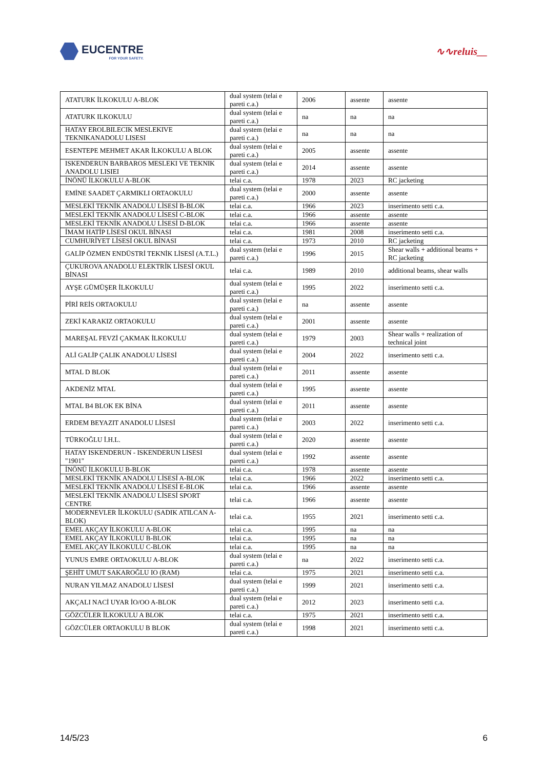EUCENTRE
FOR YOUR SAFETY.
∿∿reluis__
| ATATURK İLKOKULU A-BLOK | dual system (telai e pareti c.a.) | 2006 | assente | assente |
| ATATURK ILKOKULU | dual system (telai e pareti c.a.) | na | na | na |
| HATAY EROLBILECIK MESLEKIVE TEKNIKANADOLU LISESI | dual system (telai e pareti c.a.) | na | na | na |
| ESENTEPE MEHMET AKAR İLKOKULU A BLOK | dual system (telai e pareti c.a.) | 2005 | assente | assente |
| ISKENDERUN BARBAROS MESLEKI VE TEKNIK ANADOLU LISIEI | dual system (telai e pareti c.a.) | 2014 | assente | assente |
| İNÖNÜ İLKOKULU A-BLOK | telai c.a. | 1978 | 2023 | RC jacketing |
| EMİNE SAADET ÇARMIKLI ORTAOKULU | dual system (telai e pareti c.a.) | 2000 | assente | assente |
| MESLEKİ TEKNİK ANADOLU LİSESİ B-BLOK | telai c.a. | 1966 | 2023 | inserimento setti c.a. |
| MESLEKİ TEKNİK ANADOLU LİSESİ C-BLOK | telai c.a. | 1966 | assente | assente |
| MESLEKİ TEKNİK ANADOLU LİSESİ D-BLOK | telai c.a. | 1966 | assente | assente |
| İMAM HATİP LİSESİ OKUL BİNASI | telai c.a. | 1981 | 2008 | inserimento setti c.a. |
| CUMHURİYET LİSESİ OKUL BİNASI | telai c.a. | 1973 | 2010 | RC jacketing |
| GALİP ÖZMEN ENDÜSTRİ TEKNİK LİSESİ (A.T.L.) | dual system (telai e pareti c.a.) | 1996 | 2015 | Shear walls + additional beams + RC jacketing |
| ÇUKUROVA ANADOLU ELEKTRİK LİSESİ OKUL BİNASI | telai c.a. | 1989 | 2010 | additional beams, shear walls |
| AYŞE GÜMÜŞER İLKOKULU | dual system (telai e pareti c.a.) | 1995 | 2022 | inserimento setti c.a. |
| PİRİ REİS ORTAOKULU | dual system (telai e pareti c.a.) | na | assente | assente |
| ZEKİ KARAKIZ ORTAOKULU | dual system (telai e pareti c.a.) | 2001 | assente | assente |
| MAREŞAL FEVZİ ÇAKMAK İLKOKULU | dual system (telai e pareti c.a.) | 1979 | 2003 | Shear walls + realization of technical joint |
| ALİ GALİP ÇALIK ANADOLU LİSESİ | dual system (telai e pareti c.a.) | 2004 | 2022 | inserimento setti c.a. |
| MTAL D BLOK | dual system (telai e pareti c.a.) | 2011 | assente | assente |
| AKDENİZ MTAL | dual system (telai e pareti c.a.) | 1995 | assente | assente |
| MTAL B4 BLOK EK BİNA | dual system (telai e pareti c.a.) | 2011 | assente | assente |
| ERDEM BEYAZIT ANADOLU LİSESİ | dual system (telai e pareti c.a.) | 2003 | 2022 | inserimento setti c.a. |
| TÜRKOĞLU İ.H.L. | dual system (telai e pareti c.a.) | 2020 | assente | assente |
| HATAY ISKENDERUN - ISKENDERUN LISESI "1901" | dual system (telai e pareti c.a.) | 1992 | assente | assente |
| İNÖNÜ İLKOKULU B-BLOK | telai c.a. | 1978 | assente | assente |
| MESLEKİ TEKNİK ANADOLU LİSESİ A-BLOK | telai c.a. | 1966 | 2022 | inserimento setti c.a. |
| MESLEKİ TEKNİK ANADOLU LİSESİ E-BLOK | telai c.a. | 1966 | assente | assente |
| MESLEKİ TEKNİK ANADOLU LİSESİ SPORT CENTRE | telai c.a. | 1966 | assente | assente |
| MODERNEVLER İLKOKULU (SADIK ATILCAN A-BLOK) | telai c.a. | 1955 | 2021 | inserimento setti c.a. |
| EMEL AKÇAY İLKOKULU A-BLOK | telai c.a. | 1995 | na | na |
| EMEL AKÇAY İLKOKULU B-BLOK | telai c.a. | 1995 | na | na |
| EMEL AKÇAY İLKOKULU C-BLOK | telai c.a. | 1995 | na | na |
| YUNUS EMRE ORTAOKULU A-BLOK | dual system (telai e pareti c.a.) | na | 2022 | inserimento setti c.a. |
| ŞEHİT UMUT SAKAROĞLU IO (RAM) | telai c.a. | 1975 | 2021 | inserimento setti c.a. |
| NURAN YILMAZ ANADOLU LİSESİ | dual system (telai e pareti c.a.) | 1999 | 2021 | inserimento setti c.a. |
| AKÇALI NACİ UYAR İO/OO A-BLOK | dual system (telai e pareti c.a.) | 2012 | 2023 | inserimento setti c.a. |
| GÖZCÜLER İLKOKULU A BLOK | telai c.a. | 1975 | 2021 | inserimento setti c.a. |
| GÖZCÜLER ORTAOKULU B BLOK | dual system (telai e pareti c.a.) | 1998 | 2021 | inserimento setti c.a. |
14/5/23 6